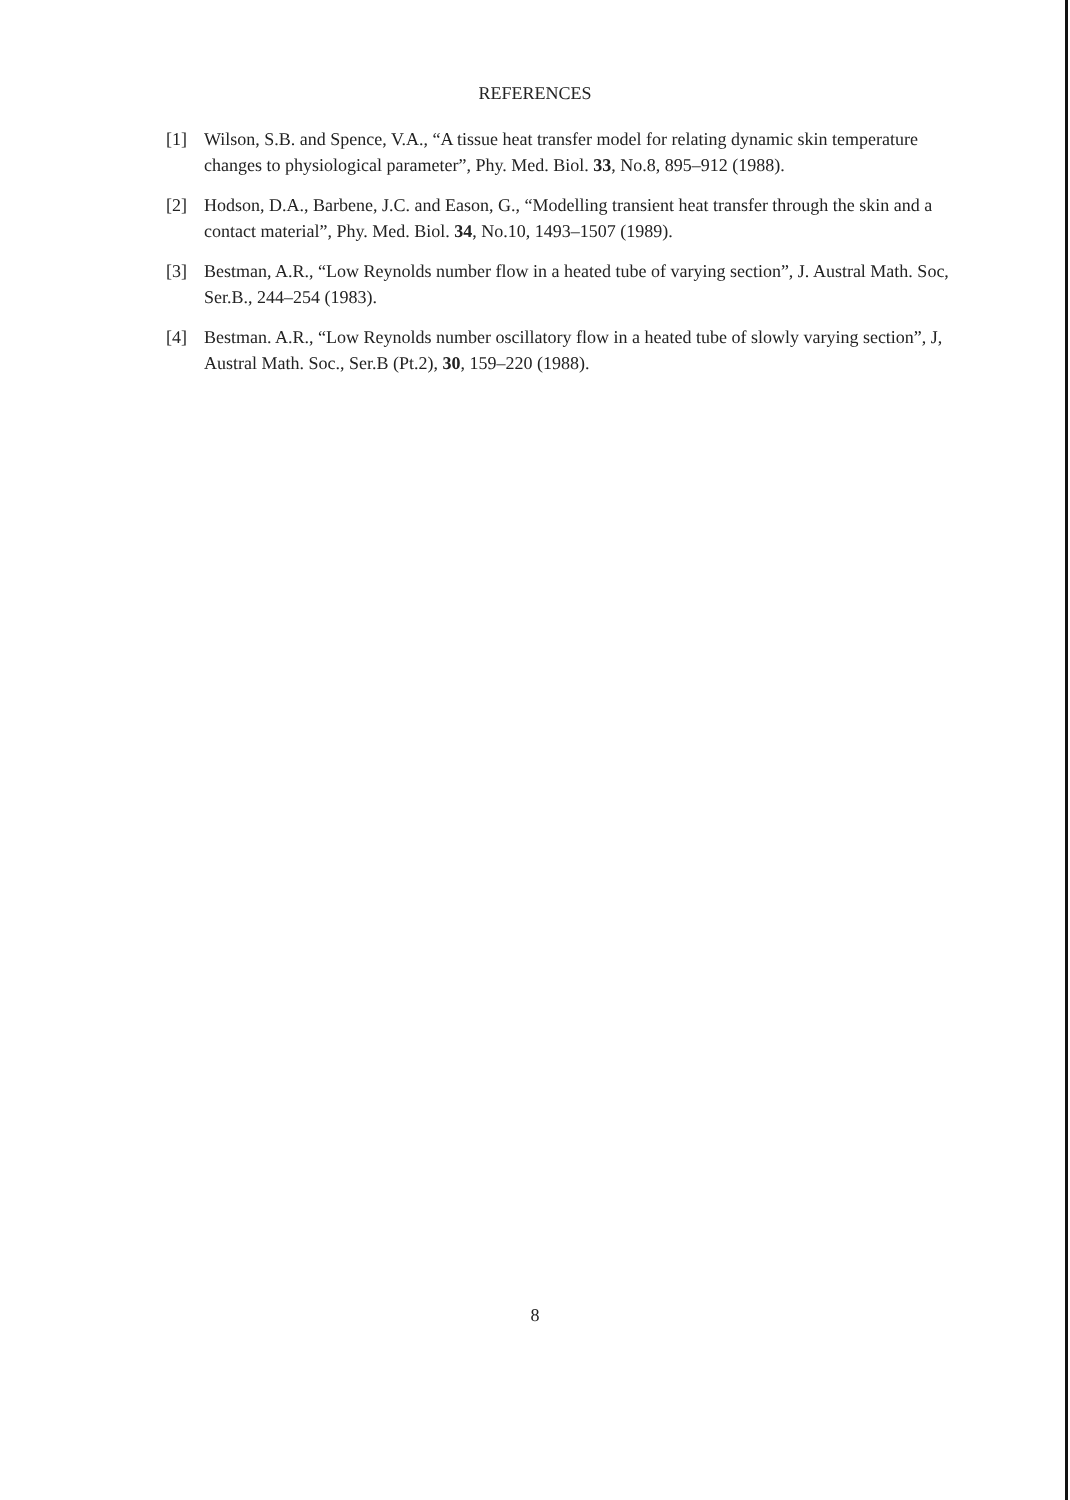REFERENCES
[1] Wilson, S.B. and Spence, V.A., “A tissue heat transfer model for relating dynamic skin temperature changes to physiological parameter”, Phy. Med. Biol. 33, No.8, 895–912 (1988).
[2] Hodson, D.A., Barbene, J.C. and Eason, G., “Modelling transient heat transfer through the skin and a contact material”, Phy. Med. Biol. 34, No.10, 1493–1507 (1989).
[3] Bestman, A.R., “Low Reynolds number flow in a heated tube of varying section”, J. Austral Math. Soc, Ser.B., 244–254 (1983).
[4] Bestman. A.R., “Low Reynolds number oscillatory flow in a heated tube of slowly varying section”, J, Austral Math. Soc., Ser.B (Pt.2), 30, 159–220 (1988).
8